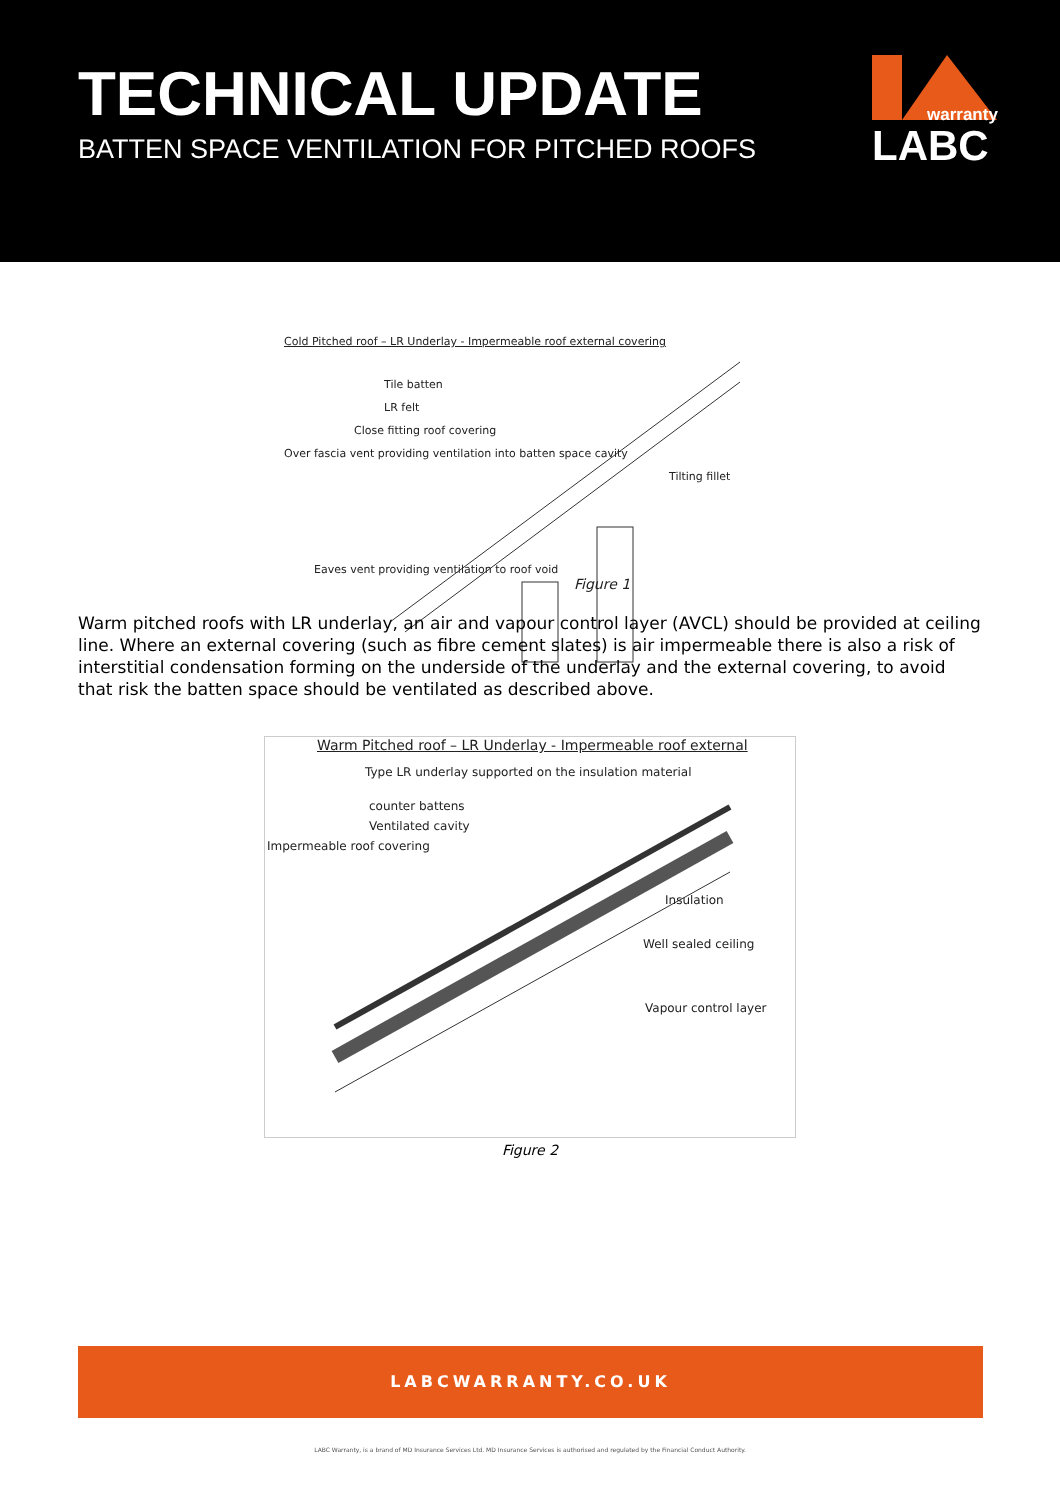TECHNICAL UPDATE
BATTEN SPACE VENTILATION FOR PITCHED ROOFS
warranty
LABC
Cold Pitched roof – LR Underlay - Impermeable roof external covering
Tile batten
LR felt
Close fitting roof covering
Over fascia vent providing ventilation into batten space cavity
Tilting fillet
Eaves vent providing ventilation to roof void Figure 1
Warm pitched roofs with LR underlay, an air and vapour control layer (AVCL) should be provided at ceiling line. Where an external covering (such as fibre cement slates) is air impermeable there is also a risk of interstitial condensation forming on the underside of the underlay and the external covering, to avoid that risk the batten space should be ventilated as described above.
Warm Pitched roof – LR Underlay - Impermeable roof external
Type LR underlay supported on the insulation material
counter battens
Ventilated cavity
Impermeable roof covering
Insulation
Well sealed ceiling
Vapour control layer
Figure 2
LABCWARRANTY.CO.UK
LABC Warranty, is a brand of MD Insurance Services Ltd. MD Insurance Services is authorised and regulated by the Financial Conduct Authority.